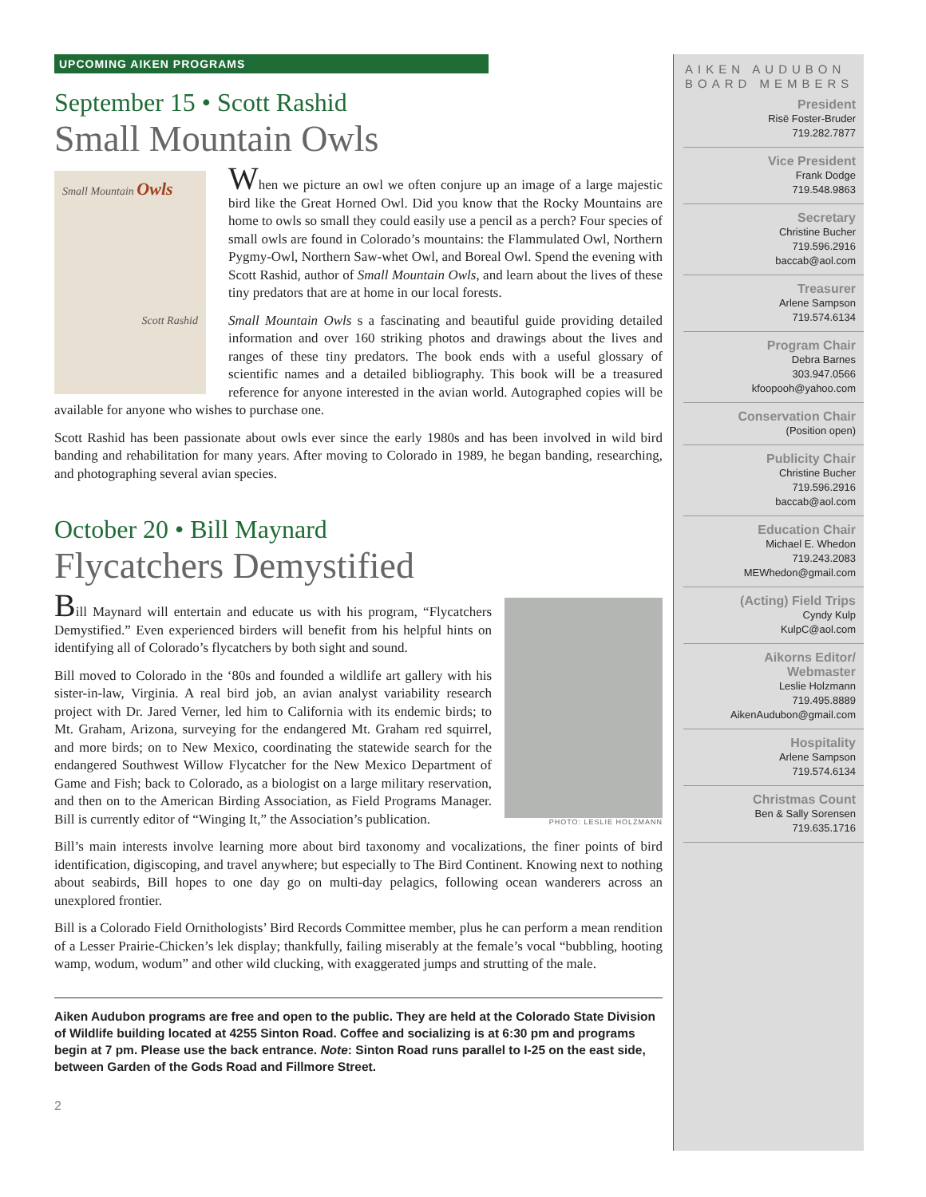UPCOMING AIKEN PROGRAMS
September 15 • Scott Rashid
Small Mountain Owls
Small Mountain Owls
Scott Rashid
When we picture an owl we often conjure up an image of a large majestic bird like the Great Horned Owl. Did you know that the Rocky Mountains are home to owls so small they could easily use a pencil as a perch? Four species of small owls are found in Colorado’s mountains: the Flammulated Owl, Northern Pygmy-Owl, Northern Saw-whet Owl, and Boreal Owl. Spend the evening with Scott Rashid, author of Small Mountain Owls, and learn about the lives of these tiny predators that are at home in our local forests.
Small Mountain Owls s a fascinating and beautiful guide providing detailed information and over 160 striking photos and drawings about the lives and ranges of these tiny predators. The book ends with a useful glossary of scientific names and a detailed bibliography. This book will be a treasured reference for anyone interested in the avian world. Autographed copies will be available for anyone who wishes to purchase one.
Scott Rashid has been passionate about owls ever since the early 1980s and has been involved in wild bird banding and rehabilitation for many years. After moving to Colorado in 1989, he began banding, researching, and photographing several avian species.
October 20 • Bill Maynard
Flycatchers Demystified
PHOTO: LESLIE HOLZMANN
Bill Maynard will entertain and educate us with his program, “Flycatchers Demystified.” Even experienced birders will benefit from his helpful hints on identifying all of Colorado’s flycatchers by both sight and sound.
Bill moved to Colorado in the ‘80s and founded a wildlife art gallery with his sister-in-law, Virginia. A real bird job, an avian analyst variability research project with Dr. Jared Verner, led him to California with its endemic birds; to Mt. Graham, Arizona, surveying for the endangered Mt. Graham red squirrel, and more birds; on to New Mexico, coordinating the statewide search for the endangered Southwest Willow Flycatcher for the New Mexico Department of Game and Fish; back to Colorado, as a biologist on a large military reservation, and then on to the American Birding Association, as Field Programs Manager. Bill is currently editor of “Winging It,” the Association’s publication.
Bill’s main interests involve learning more about bird taxonomy and vocalizations, the finer points of bird identification, digiscoping, and travel anywhere; but especially to The Bird Continent. Knowing next to nothing about seabirds, Bill hopes to one day go on multi-day pelagics, following ocean wanderers across an unexplored frontier.
Bill is a Colorado Field Ornithologists’ Bird Records Committee member, plus he can perform a mean rendition of a Lesser Prairie-Chicken’s lek display; thankfully, failing miserably at the female’s vocal “bubbling, hooting wamp, wodum, wodum” and other wild clucking, with exaggerated jumps and strutting of the male.
Aiken Audubon programs are free and open to the public. They are held at the Colorado State Division of Wildlife building located at 4255 Sinton Road. Coffee and socializing is at 6:30 pm and programs begin at 7 pm. Please use the back entrance. Note: Sinton Road runs parallel to I-25 on the east side, between Garden of the Gods Road and Fillmore Street.
2
AIKEN AUDUBON
BOARD MEMBERS
President
Risë Foster-Bruder
719.282.7877
Vice President
Frank Dodge
719.548.9863
Secretary
Christine Bucher
719.596.2916
baccab@aol.com
Treasurer
Arlene Sampson
719.574.6134
Program Chair
Debra Barnes
303.947.0566
kfoopooh@yahoo.com
Conservation Chair
(Position open)
Publicity Chair
Christine Bucher
719.596.2916
baccab@aol.com
Education Chair
Michael E. Whedon
719.243.2083
MEWhedon@gmail.com
(Acting) Field Trips
Cyndy Kulp
KulpC@aol.com
Aikorns Editor/
Webmaster
Leslie Holzmann
719.495.8889
AikenAudubon@gmail.com
Hospitality
Arlene Sampson
719.574.6134
Christmas Count
Ben & Sally Sorensen
719.635.1716